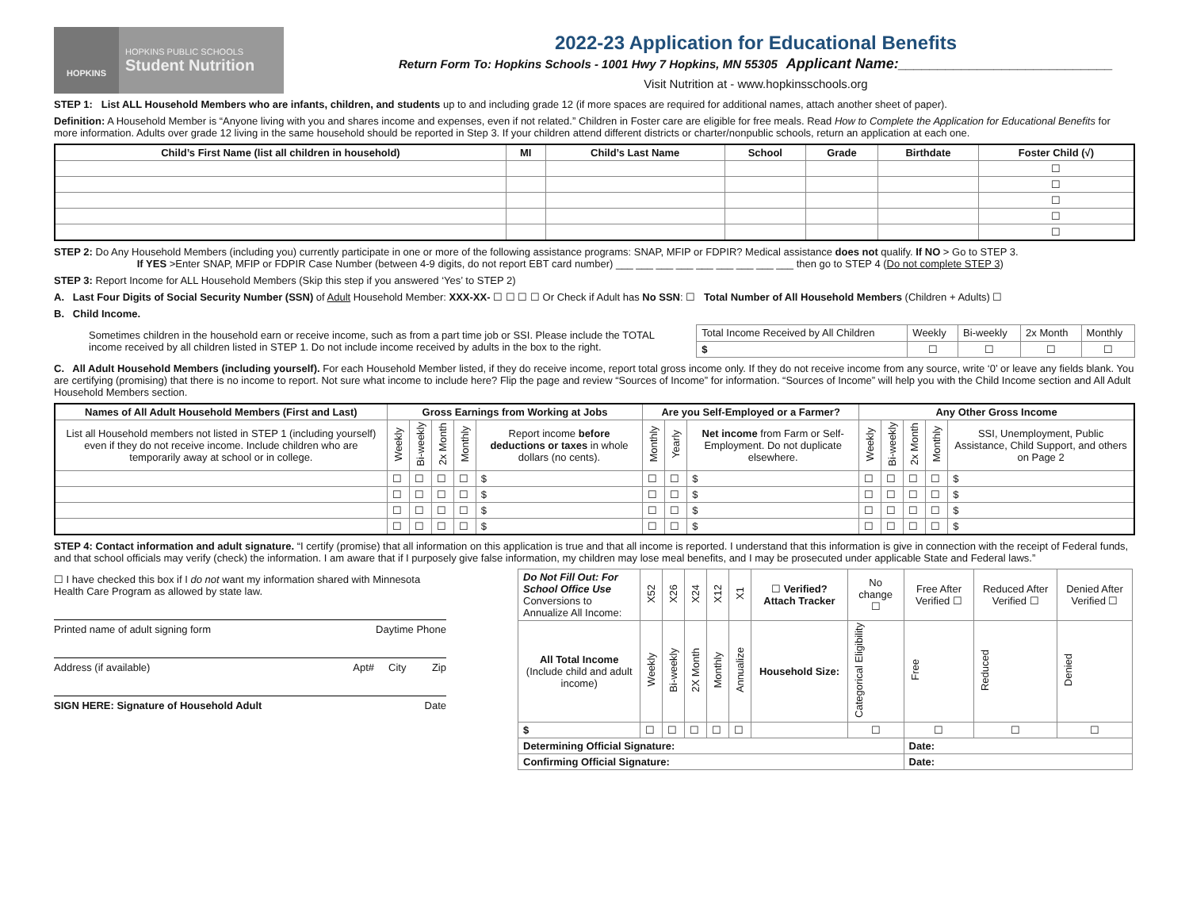HOPKINS
HOPKINS PUBLIC SCHOOLS
Student Nutrition
2022-23 Application for Educational Benefits
Return Form To: Hopkins Schools - 1001 Hwy 7 Hopkins, MN 55305 Applicant Name:___________________________
Visit Nutrition at - www.hopkinsschools.org
STEP 1: List ALL Household Members who are infants, children, and students up to and including grade 12 (if more spaces are required for additional names, attach another sheet of paper).
Definition: A Household Member is “Anyone living with you and shares income and expenses, even if not related.” Children in Foster care are eligible for free meals. Read How to Complete the Application for Educational Benefits for more information. Adults over grade 12 living in the same household should be reported in Step 3. If your children attend different districts or charter/nonpublic schools, return an application at each one.
| Child’s First Name (list all children in household) | MI | Child’s Last Name | School | Grade | Birthdate | Foster Child (√) |
| --- | --- | --- | --- | --- | --- | --- |
| | | | | | | ☐ |
| | | | | | | ☐ |
| | | | | | | ☐ |
| | | | | | | ☐ |
| | | | | | | ☐ |
STEP 2: Do Any Household Members (including you) currently participate in one or more of the following assistance programs: SNAP, MFIP or FDPIR? Medical assistance does not qualify. If NO > Go to STEP 3.
If YES >Enter SNAP, MFIP or FDPIR Case Number (between 4-9 digits, do not report EBT card number) ___ ___ ___ ___ ___ ___ ___ ___ ___ then go to STEP 4 (Do not complete STEP 3)
STEP 3: Report Income for ALL Household Members (Skip this step if you answered ‘Yes’ to STEP 2)
A. Last Four Digits of Social Security Number (SSN) of Adult Household Member: XXX-XX- ☐ ☐ ☐ ☐ Or Check if Adult has No SSN: ☐ Total Number of All Household Members (Children + Adults) ☐
B. Child Income.
Sometimes children in the household earn or receive income, such as from a part time job or SSI. Please include the TOTAL income received by all children listed in STEP 1. Do not include income received by adults in the box to the right.
| Total Income Received by All Children | Weekly | Bi-weekly | 2x Month | Monthly |
| $ | ☐ | ☐ | ☐ | ☐ |
C. All Adult Household Members (including yourself). For each Household Member listed, if they do receive income, report total gross income only. If they do not receive income from any source, write ‘0’ or leave any fields blank. You are certifying (promising) that there is no income to report. Not sure what income to include here? Flip the page and review “Sources of Income” for information. “Sources of Income” will help you with the Child Income section and All Adult Household Members section.
| Names of All Adult Household Members (First and Last) | Gross Earnings from Working at Jobs | | | | | Are you Self-Employed or a Farmer? | | | Any Other Gross Income | | | | |
| --- | --- | --- | --- | --- | --- | --- | --- | --- | --- | --- | --- | --- | --- |
| List all Household members not listed in STEP 1 (including yourself) even if they do not receive income. Include children who are temporarily away at school or in college. | Weekly | Bi-weekly | 2x Month | Monthly | Report income before deductions or taxes in whole dollars (no cents). | Monthly | Yearly | Net income from Farm or Self-Employment. Do not duplicate elsewhere. | Weekly | Bi-weekly | 2x Month | Monthly | SSI, Unemployment, Public Assistance, Child Support, and others on Page 2 |
| | ☐ | ☐ | ☐ | ☐ | $ | ☐ | ☐ | $ | ☐ | ☐ | ☐ | ☐ | $ |
| | ☐ | ☐ | ☐ | ☐ | $ | ☐ | ☐ | $ | ☐ | ☐ | ☐ | ☐ | $ |
| | ☐ | ☐ | ☐ | ☐ | $ | ☐ | ☐ | $ | ☐ | ☐ | ☐ | ☐ | $ |
| | ☐ | ☐ | ☐ | ☐ | $ | ☐ | ☐ | $ | ☐ | ☐ | ☐ | ☐ | $ |
STEP 4: Contact information and adult signature. “I certify (promise) that all information on this application is true and that all income is reported. I understand that this information is give in connection with the receipt of Federal funds, and that school officials may verify (check) the information. I am aware that if I purposely give false information, my children may lose meal benefits, and I may be prosecuted under applicable State and Federal laws.”
☐ I have checked this box if I do not want my information shared with Minnesota Health Care Program as allowed by state law.
Printed name of adult signing form Daytime Phone
Address (if available) Apt# City Zip
SIGN HERE: Signature of Household Adult Date
| Do Not Fill Out: For School Office Use Conversions to Annualize All Income: | X52 | X26 | X24 | X12 | X1 | ☐ Verified? Attach Tracker | No change ☐ | Free After Verified ☐ | Reduced After Verified ☐ | Denied After Verified ☐ |
| All Total Income (Include child and adult income) | Weekly | Bi-weekly | 2X Month | Monthly | Annualize | Household Size: | Categorical Eligibility | Free | Reduced | Denied |
| $ | ☐ | ☐ | ☐ | ☐ | ☐ | | ☐ | ☐ | ☐ | ☐ |
| Determining Official Signature: | | | | | | | | Date: | | |
| Confirming Official Signature: | | | | | | | | Date: | | |